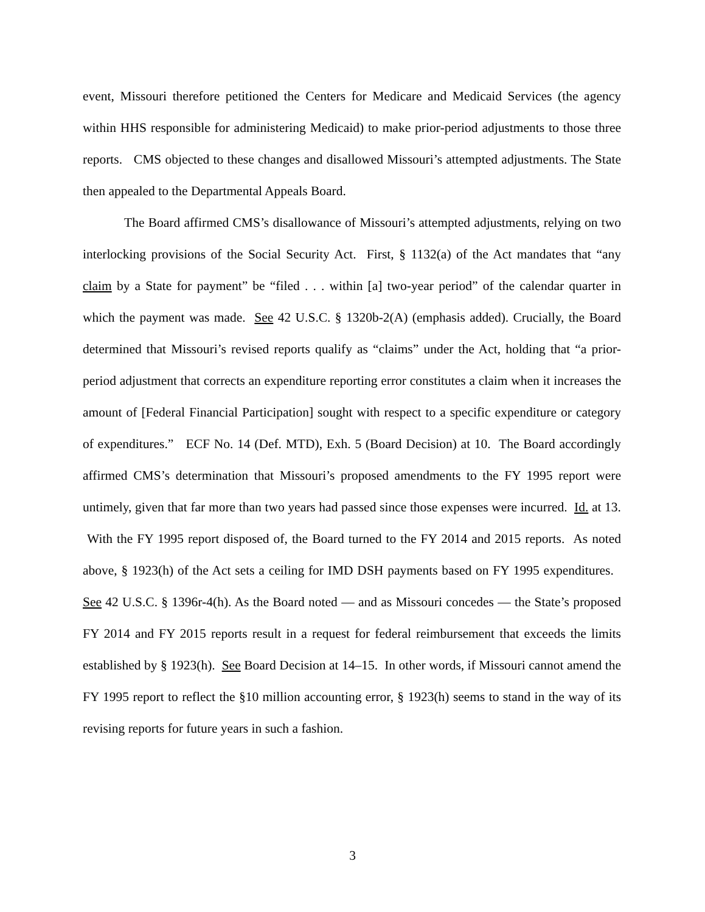event, Missouri therefore petitioned the Centers for Medicare and Medicaid Services (the agency within HHS responsible for administering Medicaid) to make prior-period adjustments to those three reports. CMS objected to these changes and disallowed Missouri’s attempted adjustments. The State then appealed to the Departmental Appeals Board.
The Board affirmed CMS’s disallowance of Missouri’s attempted adjustments, relying on two interlocking provisions of the Social Security Act. First, § 1132(a) of the Act mandates that “any claim by a State for payment” be “filed . . . within [a] two-year period” of the calendar quarter in which the payment was made. See 42 U.S.C. § 1320b-2(A) (emphasis added). Crucially, the Board determined that Missouri’s revised reports qualify as “claims” under the Act, holding that “a prior-period adjustment that corrects an expenditure reporting error constitutes a claim when it increases the amount of [Federal Financial Participation] sought with respect to a specific expenditure or category of expenditures.” ECF No. 14 (Def. MTD), Exh. 5 (Board Decision) at 10. The Board accordingly affirmed CMS’s determination that Missouri’s proposed amendments to the FY 1995 report were untimely, given that far more than two years had passed since those expenses were incurred. Id. at 13. With the FY 1995 report disposed of, the Board turned to the FY 2014 and 2015 reports. As noted above, § 1923(h) of the Act sets a ceiling for IMD DSH payments based on FY 1995 expenditures. See 42 U.S.C. § 1396r-4(h). As the Board noted — and as Missouri concedes — the State’s proposed FY 2014 and FY 2015 reports result in a request for federal reimbursement that exceeds the limits established by § 1923(h). See Board Decision at 14–15. In other words, if Missouri cannot amend the FY 1995 report to reflect the §10 million accounting error, § 1923(h) seems to stand in the way of its revising reports for future years in such a fashion.
3